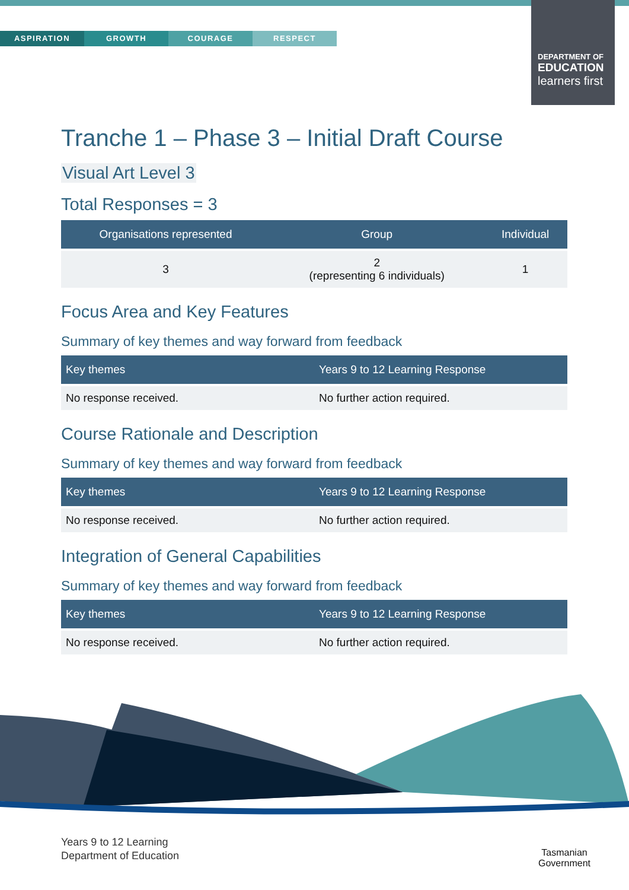ASPIRATION GROWTH COURAGE RESPECT
DEPARTMENT OF
EDUCATION
learners first
Tranche 1 – Phase 3 – Initial Draft Course
Visual Art Level 3
Total Responses = 3
| Organisations represented | Group | Individual |
| --- | --- | --- |
| 3 | 2 (representing 6 individuals) | 1 |
Focus Area and Key Features
Summary of key themes and way forward from feedback
| Key themes | Years 9 to 12 Learning Response |
| --- | --- |
| No response received. | No further action required. |
Course Rationale and Description
Summary of key themes and way forward from feedback
| Key themes | Years 9 to 12 Learning Response |
| --- | --- |
| No response received. | No further action required. |
Integration of General Capabilities
Summary of key themes and way forward from feedback
| Key themes | Years 9 to 12 Learning Response |
| --- | --- |
| No response received. | No further action required. |
Years 9 to 12 Learning
Department of Education
Tasmanian
Government